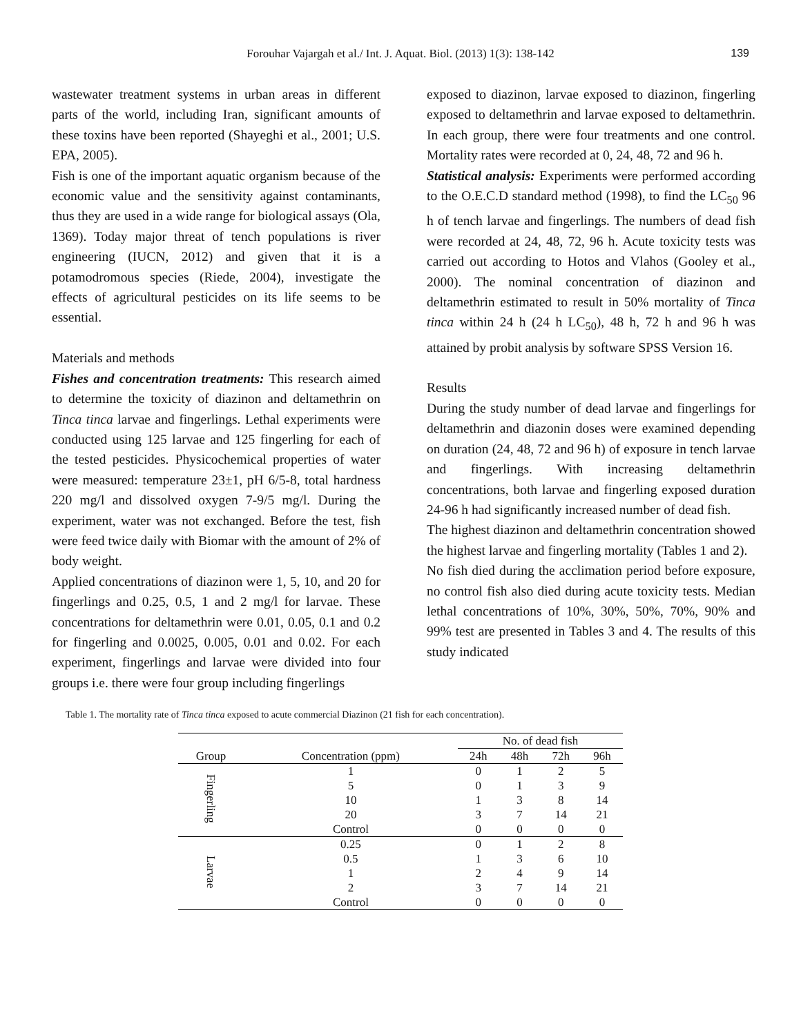Forouhar Vajargah et al./ Int. J. Aquat. Biol. (2013) 1(3): 138-142 139
wastewater treatment systems in urban areas in different parts of the world, including Iran, significant amounts of these toxins have been reported (Shayeghi et al., 2001; U.S. EPA, 2005).
Fish is one of the important aquatic organism because of the economic value and the sensitivity against contaminants, thus they are used in a wide range for biological assays (Ola, 1369). Today major threat of tench populations is river engineering (IUCN, 2012) and given that it is a potamodromous species (Riede, 2004), investigate the effects of agricultural pesticides on its life seems to be essential.
Materials and methods
Fishes and concentration treatments: This research aimed to determine the toxicity of diazinon and deltamethrin on Tinca tinca larvae and fingerlings. Lethal experiments were conducted using 125 larvae and 125 fingerling for each of the tested pesticides. Physicochemical properties of water were measured: temperature 23±1, pH 6/5-8, total hardness 220 mg/l and dissolved oxygen 7-9/5 mg/l. During the experiment, water was not exchanged. Before the test, fish were feed twice daily with Biomar with the amount of 2% of body weight.
Applied concentrations of diazinon were 1, 5, 10, and 20 for fingerlings and 0.25, 0.5, 1 and 2 mg/l for larvae. These concentrations for deltamethrin were 0.01, 0.05, 0.1 and 0.2 for fingerling and 0.0025, 0.005, 0.01 and 0.02. For each experiment, fingerlings and larvae were divided into four groups i.e. there were four group including fingerlings
exposed to diazinon, larvae exposed to diazinon, fingerling exposed to deltamethrin and larvae exposed to deltamethrin. In each group, there were four treatments and one control. Mortality rates were recorded at 0, 24, 48, 72 and 96 h.
Statistical analysis: Experiments were performed according to the O.E.C.D standard method (1998), to find the LC<sub>50</sub> 96 h of tench larvae and fingerlings. The numbers of dead fish were recorded at 24, 48, 72, 96 h. Acute toxicity tests was carried out according to Hotos and Vlahos (Gooley et al., 2000). The nominal concentration of diazinon and deltamethrin estimated to result in 50% mortality of Tinca tinca within 24 h (24 h LC<sub>50</sub>), 48 h, 72 h and 96 h was attained by probit analysis by software SPSS Version 16.
Results
During the study number of dead larvae and fingerlings for deltamethrin and diazonin doses were examined depending on duration (24, 48, 72 and 96 h) of exposure in tench larvae and fingerlings. With increasing deltamethrin concentrations, both larvae and fingerling exposed duration 24-96 h had significantly increased number of dead fish.
The highest diazinon and deltamethrin concentration showed the highest larvae and fingerling mortality (Tables 1 and 2).
No fish died during the acclimation period before exposure, no control fish also died during acute toxicity tests. Median lethal concentrations of 10%, 30%, 50%, 70%, 90% and 99% test are presented in Tables 3 and 4. The results of this study indicated
Table 1. The mortality rate of Tinca tinca exposed to acute commercial Diazinon (21 fish for each concentration).
| | | No. of dead fish | | | |
| --- | --- | --- | --- | --- | --- |
| Group | Concentration (ppm) | 24h | 48h | 72h | 96h |
| Fingerling | 1 | 0 | 1 | 2 | 5 |
| | 5 | 0 | 1 | 3 | 9 |
| | 10 | 1 | 3 | 8 | 14 |
| | 20 | 3 | 7 | 14 | 21 |
| | Control | 0 | 0 | 0 | 0 |
| Larvae | 0.25 | 0 | 1 | 2 | 8 |
| | 0.5 | 1 | 3 | 6 | 10 |
| | 1 | 2 | 4 | 9 | 14 |
| | 2 | 3 | 7 | 14 | 21 |
| | Control | 0 | 0 | 0 | 0 |